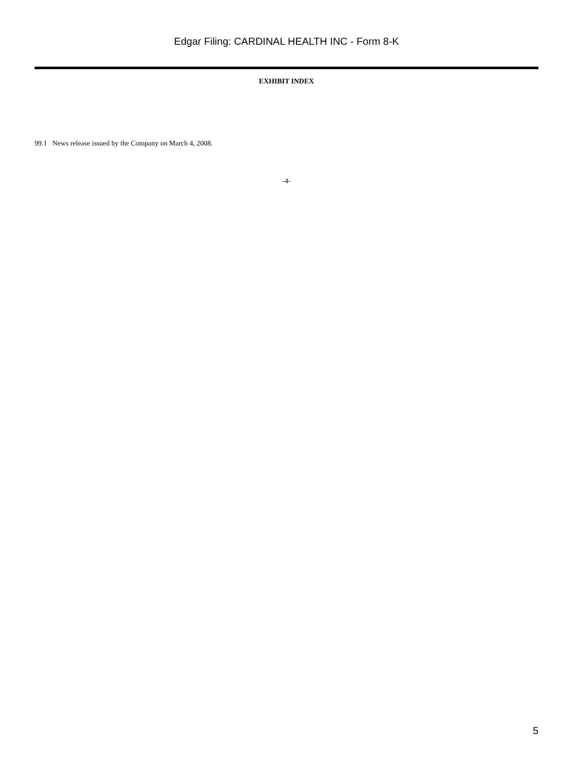Edgar Filing: CARDINAL HEALTH INC - Form 8-K
EXHIBIT INDEX
99.1 News release issued by the Company on March 4, 2008.
-4-
5